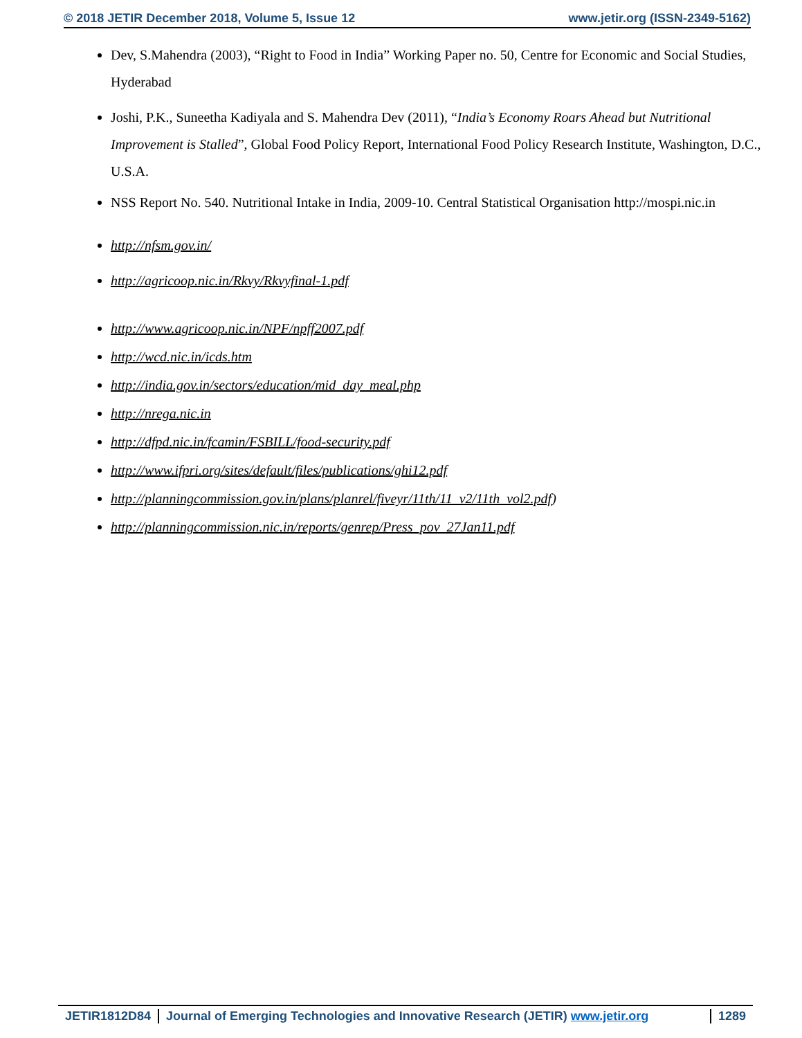© 2018 JETIR December 2018, Volume 5, Issue 12 www.jetir.org (ISSN-2349-5162)
Dev, S.Mahendra (2003), “Right to Food in India” Working Paper no. 50, Centre for Economic and Social Studies, Hyderabad
Joshi, P.K., Suneetha Kadiyala and S. Mahendra Dev (2011), “India’s Economy Roars Ahead but Nutritional Improvement is Stalled”, Global Food Policy Report, International Food Policy Research Institute, Washington, D.C., U.S.A.
NSS Report No. 540. Nutritional Intake in India, 2009-10. Central Statistical Organisation http://mospi.nic.in
http://nfsm.gov.in/
http://agricoop.nic.in/Rkvy/Rkvyfinal-1.pdf
http://www.agricoop.nic.in/NPF/npff2007.pdf
http://wcd.nic.in/icds.htm
http://india.gov.in/sectors/education/mid_day_meal.php
http://nrega.nic.in
http://dfpd.nic.in/fcamin/FSBILL/food-security.pdf
http://www.ifpri.org/sites/default/files/publications/ghi12.pdf
http://planningcommission.gov.in/plans/planrel/fiveyr/11th/11_v2/11th_vol2.pdf)
http://planningcommission.nic.in/reports/genrep/Press_pov_27Jan11.pdf
JETIR1812D84 Journal of Emerging Technologies and Innovative Research (JETIR) www.jetir.org
1289